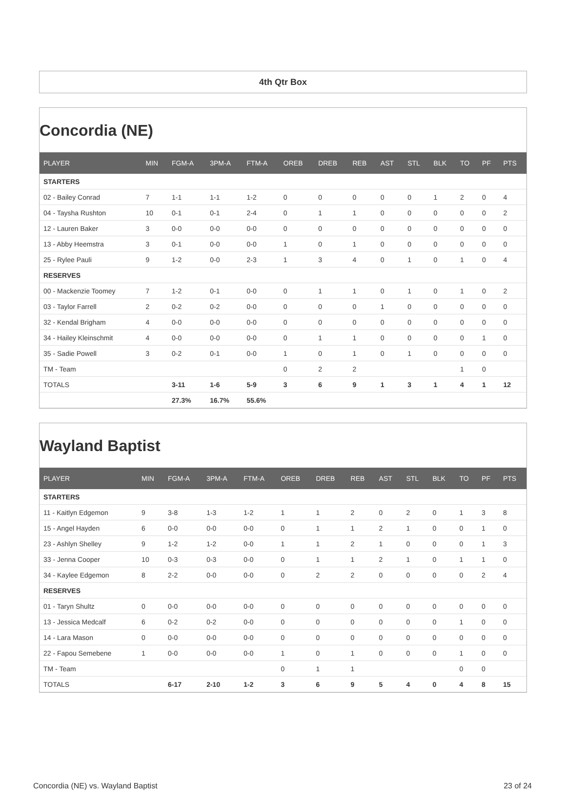4th Qtr Box
Concordia (NE)
| PLAYER | MIN | FGM-A | 3PM-A | FTM-A | OREB | DREB | REB | AST | STL | BLK | TO | PF | PTS |
| --- | --- | --- | --- | --- | --- | --- | --- | --- | --- | --- | --- | --- | --- |
| STARTERS | | | | | | | | | | | | | |
| 02 - Bailey Conrad | 7 | 1-1 | 1-1 | 1-2 | 0 | 0 | 0 | 0 | 0 | 1 | 2 | 0 | 4 |
| 04 - Taysha Rushton | 10 | 0-1 | 0-1 | 2-4 | 0 | 1 | 1 | 0 | 0 | 0 | 0 | 0 | 2 |
| 12 - Lauren Baker | 3 | 0-0 | 0-0 | 0-0 | 0 | 0 | 0 | 0 | 0 | 0 | 0 | 0 | 0 |
| 13 - Abby Heemstra | 3 | 0-1 | 0-0 | 0-0 | 1 | 0 | 1 | 0 | 0 | 0 | 0 | 0 | 0 |
| 25 - Rylee Pauli | 9 | 1-2 | 0-0 | 2-3 | 1 | 3 | 4 | 0 | 1 | 0 | 1 | 0 | 4 |
| RESERVES | | | | | | | | | | | | | |
| 00 - Mackenzie Toomey | 7 | 1-2 | 0-1 | 0-0 | 0 | 1 | 1 | 0 | 1 | 0 | 1 | 0 | 2 |
| 03 - Taylor Farrell | 2 | 0-2 | 0-2 | 0-0 | 0 | 0 | 0 | 1 | 0 | 0 | 0 | 0 | 0 |
| 32 - Kendal Brigham | 4 | 0-0 | 0-0 | 0-0 | 0 | 0 | 0 | 0 | 0 | 0 | 0 | 0 | 0 |
| 34 - Hailey Kleinschmit | 4 | 0-0 | 0-0 | 0-0 | 0 | 1 | 1 | 0 | 0 | 0 | 0 | 1 | 0 |
| 35 - Sadie Powell | 3 | 0-2 | 0-1 | 0-0 | 1 | 0 | 1 | 0 | 1 | 0 | 0 | 0 | 0 |
| TM - Team | | | | | 0 | 2 | 2 | | | | 1 | 0 | |
| TOTALS | | 3-11 | 1-6 | 5-9 | 3 | 6 | 9 | 1 | 3 | 1 | 4 | 1 | 12 |
| | | 27.3% | 16.7% | 55.6% | | | | | | | | | |
Wayland Baptist
| PLAYER | MIN | FGM-A | 3PM-A | FTM-A | OREB | DREB | REB | AST | STL | BLK | TO | PF | PTS |
| --- | --- | --- | --- | --- | --- | --- | --- | --- | --- | --- | --- | --- | --- |
| STARTERS | | | | | | | | | | | | | |
| 11 - Kaitlyn Edgemon | 9 | 3-8 | 1-3 | 1-2 | 1 | 1 | 2 | 0 | 2 | 0 | 1 | 3 | 8 |
| 15 - Angel Hayden | 6 | 0-0 | 0-0 | 0-0 | 0 | 1 | 1 | 2 | 1 | 0 | 0 | 1 | 0 |
| 23 - Ashlyn Shelley | 9 | 1-2 | 1-2 | 0-0 | 1 | 1 | 2 | 1 | 0 | 0 | 0 | 1 | 3 |
| 33 - Jenna Cooper | 10 | 0-3 | 0-3 | 0-0 | 0 | 1 | 1 | 2 | 1 | 0 | 1 | 1 | 0 |
| 34 - Kaylee Edgemon | 8 | 2-2 | 0-0 | 0-0 | 0 | 2 | 2 | 0 | 0 | 0 | 0 | 2 | 4 |
| RESERVES | | | | | | | | | | | | | |
| 01 - Taryn Shultz | 0 | 0-0 | 0-0 | 0-0 | 0 | 0 | 0 | 0 | 0 | 0 | 0 | 0 | 0 |
| 13 - Jessica Medcalf | 6 | 0-2 | 0-2 | 0-0 | 0 | 0 | 0 | 0 | 0 | 0 | 1 | 0 | 0 |
| 14 - Lara Mason | 0 | 0-0 | 0-0 | 0-0 | 0 | 0 | 0 | 0 | 0 | 0 | 0 | 0 | 0 |
| 22 - Fapou Semebene | 1 | 0-0 | 0-0 | 0-0 | 1 | 0 | 1 | 0 | 0 | 0 | 1 | 0 | 0 |
| TM - Team | | | | | 0 | 1 | 1 | | | | 0 | 0 | |
| TOTALS | | 6-17 | 2-10 | 1-2 | 3 | 6 | 9 | 5 | 4 | 0 | 4 | 8 | 15 |
Concordia (NE) vs. Wayland Baptist 23 of 24